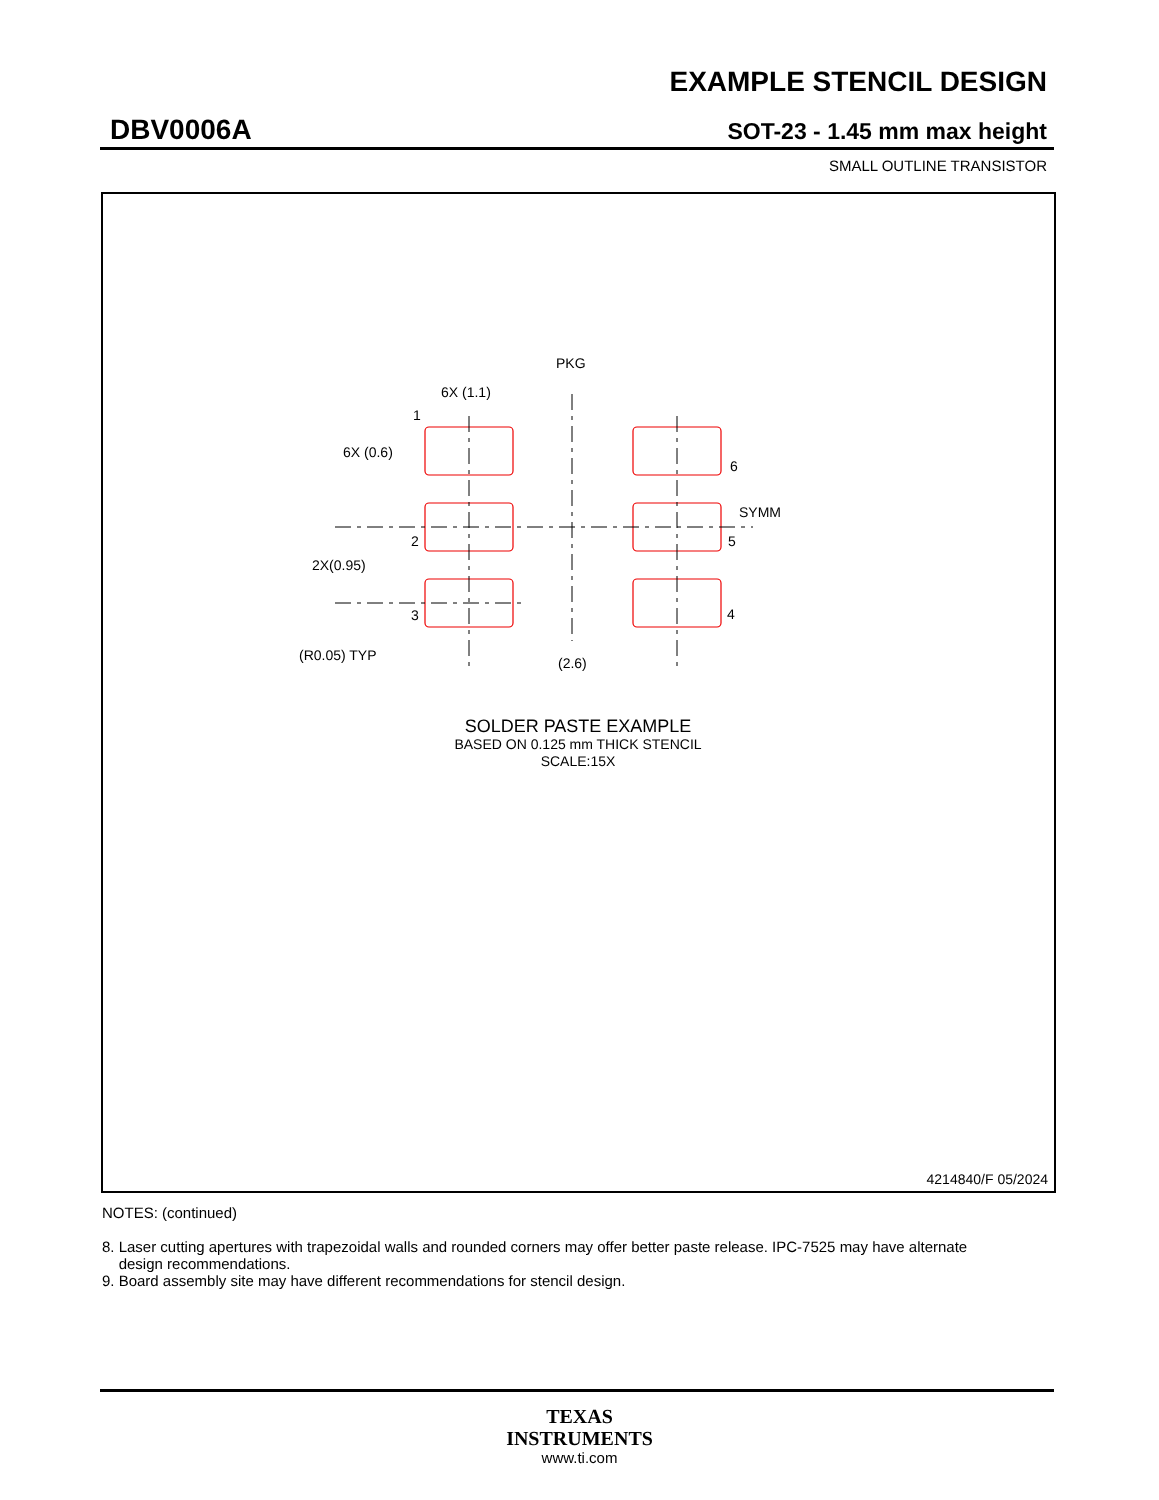EXAMPLE STENCIL DESIGN
DBV0006A SOT-23 - 1.45 mm max height
SMALL OUTLINE TRANSISTOR
PKG
6X (1.1)
1
6X (0.6)
6
SYMM
2
5
2X(0.95)
3
4
(R0.05) TYP
(2.6)
SOLDER PASTE EXAMPLE
BASED ON 0.125 mm THICK STENCIL
SCALE:15X
4214840/F 05/2024
NOTES: (continued)
8. Laser cutting apertures with trapezoidal walls and rounded corners may offer better paste release. IPC-7525 may have alternate
design recommendations.
9. Board assembly site may have different recommendations for stencil design.
TEXAS
INSTRUMENTS
www.ti.com